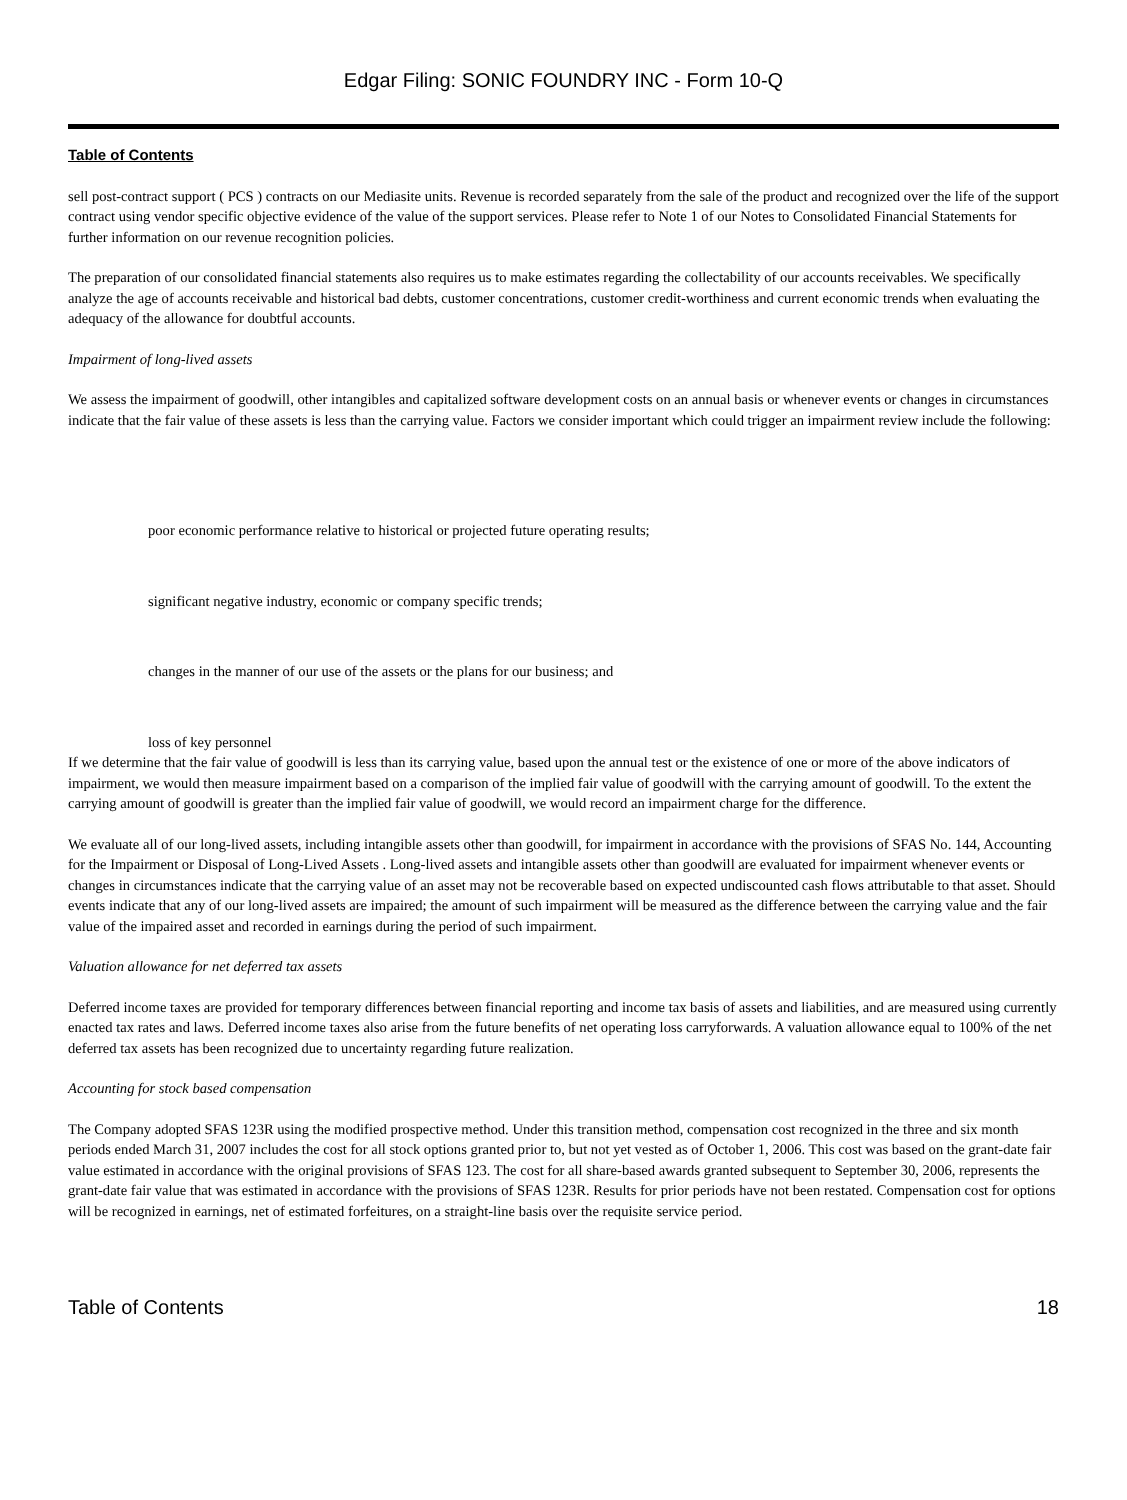Edgar Filing: SONIC FOUNDRY INC - Form 10-Q
Table of Contents
sell post-contract support ( PCS ) contracts on our Mediasite units. Revenue is recorded separately from the sale of the product and recognized over the life of the support contract using vendor specific objective evidence of the value of the support services. Please refer to Note 1 of our Notes to Consolidated Financial Statements for further information on our revenue recognition policies.
The preparation of our consolidated financial statements also requires us to make estimates regarding the collectability of our accounts receivables. We specifically analyze the age of accounts receivable and historical bad debts, customer concentrations, customer credit-worthiness and current economic trends when evaluating the adequacy of the allowance for doubtful accounts.
Impairment of long-lived assets
We assess the impairment of goodwill, other intangibles and capitalized software development costs on an annual basis or whenever events or changes in circumstances indicate that the fair value of these assets is less than the carrying value. Factors we consider important which could trigger an impairment review include the following:
poor economic performance relative to historical or projected future operating results;
significant negative industry, economic or company specific trends;
changes in the manner of our use of the assets or the plans for our business; and
loss of key personnel
If we determine that the fair value of goodwill is less than its carrying value, based upon the annual test or the existence of one or more of the above indicators of impairment, we would then measure impairment based on a comparison of the implied fair value of goodwill with the carrying amount of goodwill. To the extent the carrying amount of goodwill is greater than the implied fair value of goodwill, we would record an impairment charge for the difference.
We evaluate all of our long-lived assets, including intangible assets other than goodwill, for impairment in accordance with the provisions of SFAS No. 144, Accounting for the Impairment or Disposal of Long-Lived Assets . Long-lived assets and intangible assets other than goodwill are evaluated for impairment whenever events or changes in circumstances indicate that the carrying value of an asset may not be recoverable based on expected undiscounted cash flows attributable to that asset. Should events indicate that any of our long-lived assets are impaired; the amount of such impairment will be measured as the difference between the carrying value and the fair value of the impaired asset and recorded in earnings during the period of such impairment.
Valuation allowance for net deferred tax assets
Deferred income taxes are provided for temporary differences between financial reporting and income tax basis of assets and liabilities, and are measured using currently enacted tax rates and laws. Deferred income taxes also arise from the future benefits of net operating loss carryforwards. A valuation allowance equal to 100% of the net deferred tax assets has been recognized due to uncertainty regarding future realization.
Accounting for stock based compensation
The Company adopted SFAS 123R using the modified prospective method. Under this transition method, compensation cost recognized in the three and six month periods ended March 31, 2007 includes the cost for all stock options granted prior to, but not yet vested as of October 1, 2006. This cost was based on the grant-date fair value estimated in accordance with the original provisions of SFAS 123. The cost for all share-based awards granted subsequent to September 30, 2006, represents the grant-date fair value that was estimated in accordance with the provisions of SFAS 123R. Results for prior periods have not been restated. Compensation cost for options will be recognized in earnings, net of estimated forfeitures, on a straight-line basis over the requisite service period.
Table of Contents 18